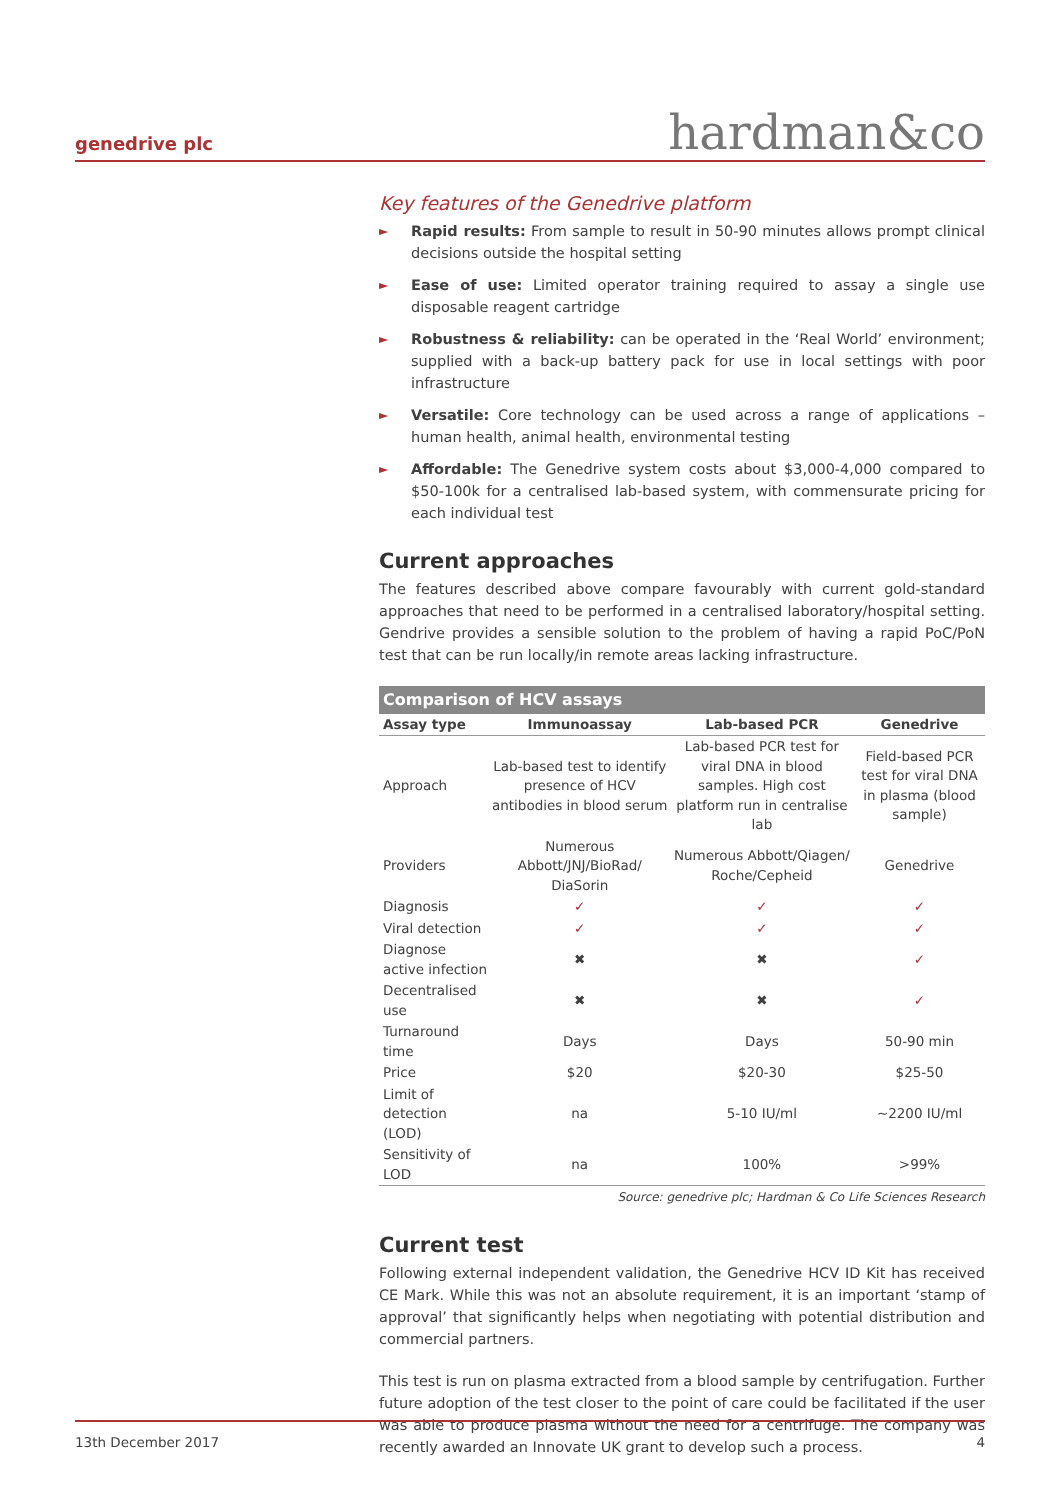genedrive plc
hardman&co
Key features of the Genedrive platform
► Rapid results: From sample to result in 50-90 minutes allows prompt clinical decisions outside the hospital setting
► Ease of use: Limited operator training required to assay a single use disposable reagent cartridge
► Robustness & reliability: can be operated in the ‘Real World’ environment; supplied with a back-up battery pack for use in local settings with poor infrastructure
► Versatile: Core technology can be used across a range of applications – human health, animal health, environmental testing
► Affordable: The Genedrive system costs about $3,000-4,000 compared to $50-100k for a centralised lab-based system, with commensurate pricing for each individual test
Current approaches
The features described above compare favourably with current gold-standard approaches that need to be performed in a centralised laboratory/hospital setting. Gendrive provides a sensible solution to the problem of having a rapid PoC/PoN test that can be run locally/in remote areas lacking infrastructure.
Comparison of HCV assays
| Assay type | Immunoassay | Lab-based PCR | Genedrive |
| --- | --- | --- | --- |
| Approach | Lab-based test to identify presence of HCV antibodies in blood serum | Lab-based PCR test for viral DNA in blood samples. High cost platform run in centralise lab | Field-based PCR test for viral DNA in plasma (blood sample) |
| Providers | Numerous Abbott/JNJ/BioRad/ DiaSorin | Numerous Abbott/Qiagen/ Roche/Cepheid | Genedrive |
| Diagnosis | ✓ | ✓ | ✓ |
| Viral detection | ✓ | ✓ | ✓ |
| Diagnose active infection | ✖ | ✖ | ✓ |
| Decentralised use | ✖ | ✖ | ✓ |
| Turnaround time | Days | Days | 50-90 min |
| Price | $20 | $20-30 | $25-50 |
| Limit of detection (LOD) | na | 5-10 IU/ml | ~2200 IU/ml |
| Sensitivity of LOD | na | 100% | >99% |
Source: genedrive plc; Hardman & Co Life Sciences Research
Current test
Following external independent validation, the Genedrive HCV ID Kit has received CE Mark. While this was not an absolute requirement, it is an important ‘stamp of approval’ that significantly helps when negotiating with potential distribution and commercial partners.
This test is run on plasma extracted from a blood sample by centrifugation. Further future adoption of the test closer to the point of care could be facilitated if the user was able to produce plasma without the need for a centrifuge. The company was recently awarded an Innovate UK grant to develop such a process.
13th December 2017 4